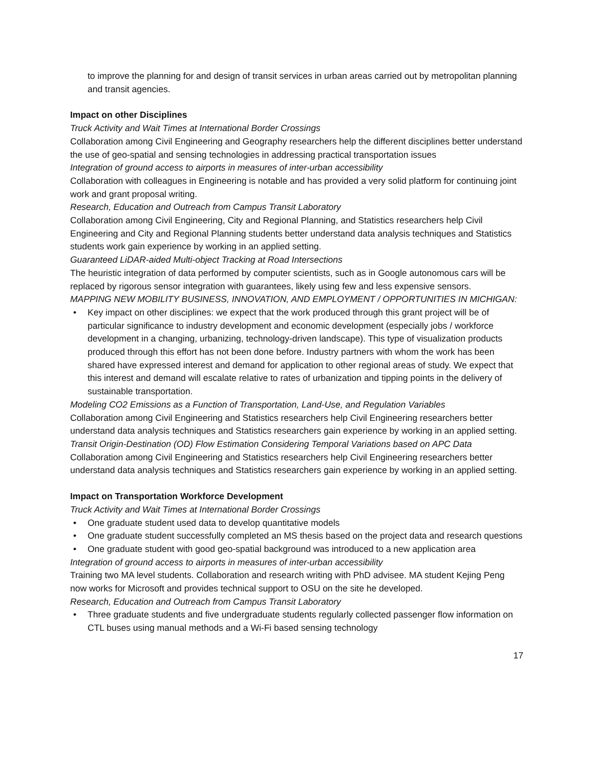to improve the planning for and design of transit services in urban areas carried out by metropolitan planning and transit agencies.
Impact on other Disciplines
Truck Activity and Wait Times at International Border Crossings
Collaboration among Civil Engineering and Geography researchers help the different disciplines better understand the use of geo-spatial and sensing technologies in addressing practical transportation issues
Integration of ground access to airports in measures of inter-urban accessibility
Collaboration with colleagues in Engineering is notable and has provided a very solid platform for continuing joint work and grant proposal writing.
Research, Education and Outreach from Campus Transit Laboratory
Collaboration among Civil Engineering, City and Regional Planning, and Statistics researchers help Civil Engineering and City and Regional Planning students better understand data analysis techniques and Statistics students work gain experience by working in an applied setting.
Guaranteed LiDAR-aided Multi-object Tracking at Road Intersections
The heuristic integration of data performed by computer scientists, such as in Google autonomous cars will be replaced by rigorous sensor integration with guarantees, likely using few and less expensive sensors.
MAPPING NEW MOBILITY BUSINESS, INNOVATION, AND EMPLOYMENT / OPPORTUNITIES IN MICHIGAN:
• Key impact on other disciplines: we expect that the work produced through this grant project will be of particular significance to industry development and economic development (especially jobs / workforce development in a changing, urbanizing, technology-driven landscape). This type of visualization products produced through this effort has not been done before. Industry partners with whom the work has been shared have expressed interest and demand for application to other regional areas of study. We expect that this interest and demand will escalate relative to rates of urbanization and tipping points in the delivery of sustainable transportation.
Modeling CO2 Emissions as a Function of Transportation, Land-Use, and Regulation Variables
Collaboration among Civil Engineering and Statistics researchers help Civil Engineering researchers better understand data analysis techniques and Statistics researchers gain experience by working in an applied setting.
Transit Origin-Destination (OD) Flow Estimation Considering Temporal Variations based on APC Data
Collaboration among Civil Engineering and Statistics researchers help Civil Engineering researchers better understand data analysis techniques and Statistics researchers gain experience by working in an applied setting.
Impact on Transportation Workforce Development
Truck Activity and Wait Times at International Border Crossings
• One graduate student used data to develop quantitative models
• One graduate student successfully completed an MS thesis based on the project data and research questions
• One graduate student with good geo-spatial background was introduced to a new application area
Integration of ground access to airports in measures of inter-urban accessibility
Training two MA level students. Collaboration and research writing with PhD advisee. MA student Kejing Peng now works for Microsoft and provides technical support to OSU on the site he developed.
Research, Education and Outreach from Campus Transit Laboratory
• Three graduate students and five undergraduate students regularly collected passenger flow information on CTL buses using manual methods and a Wi-Fi based sensing technology
17